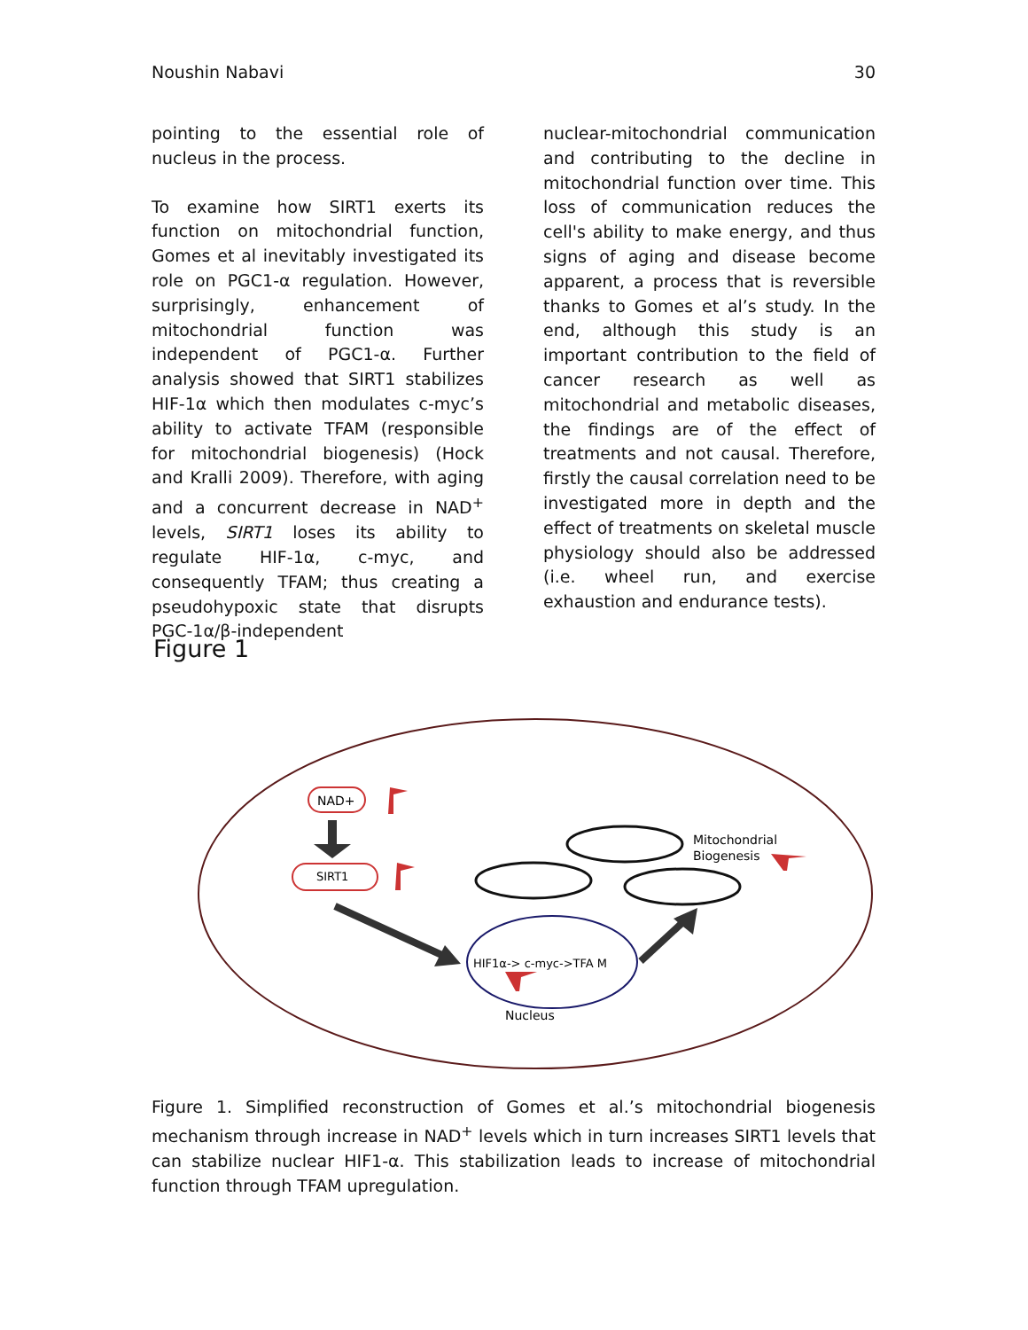Noushin Nabavi 30
pointing to the essential role of nucleus in the process.
To examine how SIRT1 exerts its function on mitochondrial function, Gomes et al inevitably investigated its role on PGC1-α regulation. However, surprisingly, enhancement of mitochondrial function was independent of PGC1-α. Further analysis showed that SIRT1 stabilizes HIF-1α which then modulates c-myc’s ability to activate TFAM (responsible for mitochondrial biogenesis) (Hock and Kralli 2009). Therefore, with aging and a concurrent decrease in NAD<sup>+</sup> levels, SIRT1 loses its ability to regulate HIF-1α, c-myc, and consequently TFAM; thus creating a pseudohypoxic state that disrupts PGC-1α/β-independent
nuclear-mitochondrial communication and contributing to the decline in mitochondrial function over time. This loss of communication reduces the cell's ability to make energy, and thus signs of aging and disease become apparent, a process that is reversible thanks to Gomes et al’s study. In the end, although this study is an important contribution to the field of cancer research as well as mitochondrial and metabolic diseases, the findings are of the effect of treatments and not causal. Therefore, firstly the causal correlation need to be investigated more in depth and the effect of treatments on skeletal muscle physiology should also be addressed (i.e. wheel run, and exercise exhaustion and endurance tests).
Figure 1
NAD+
SIRT1
HIF1α-> c-myc->TFA M
Nucleus
Mitochondrial
Biogenesis
Figure 1. Simplified reconstruction of Gomes et al.’s mitochondrial biogenesis mechanism through increase in NAD<sup>+</sup> levels which in turn increases SIRT1 levels that can stabilize nuclear HIF1-α. This stabilization leads to increase of mitochondrial function through TFAM upregulation.